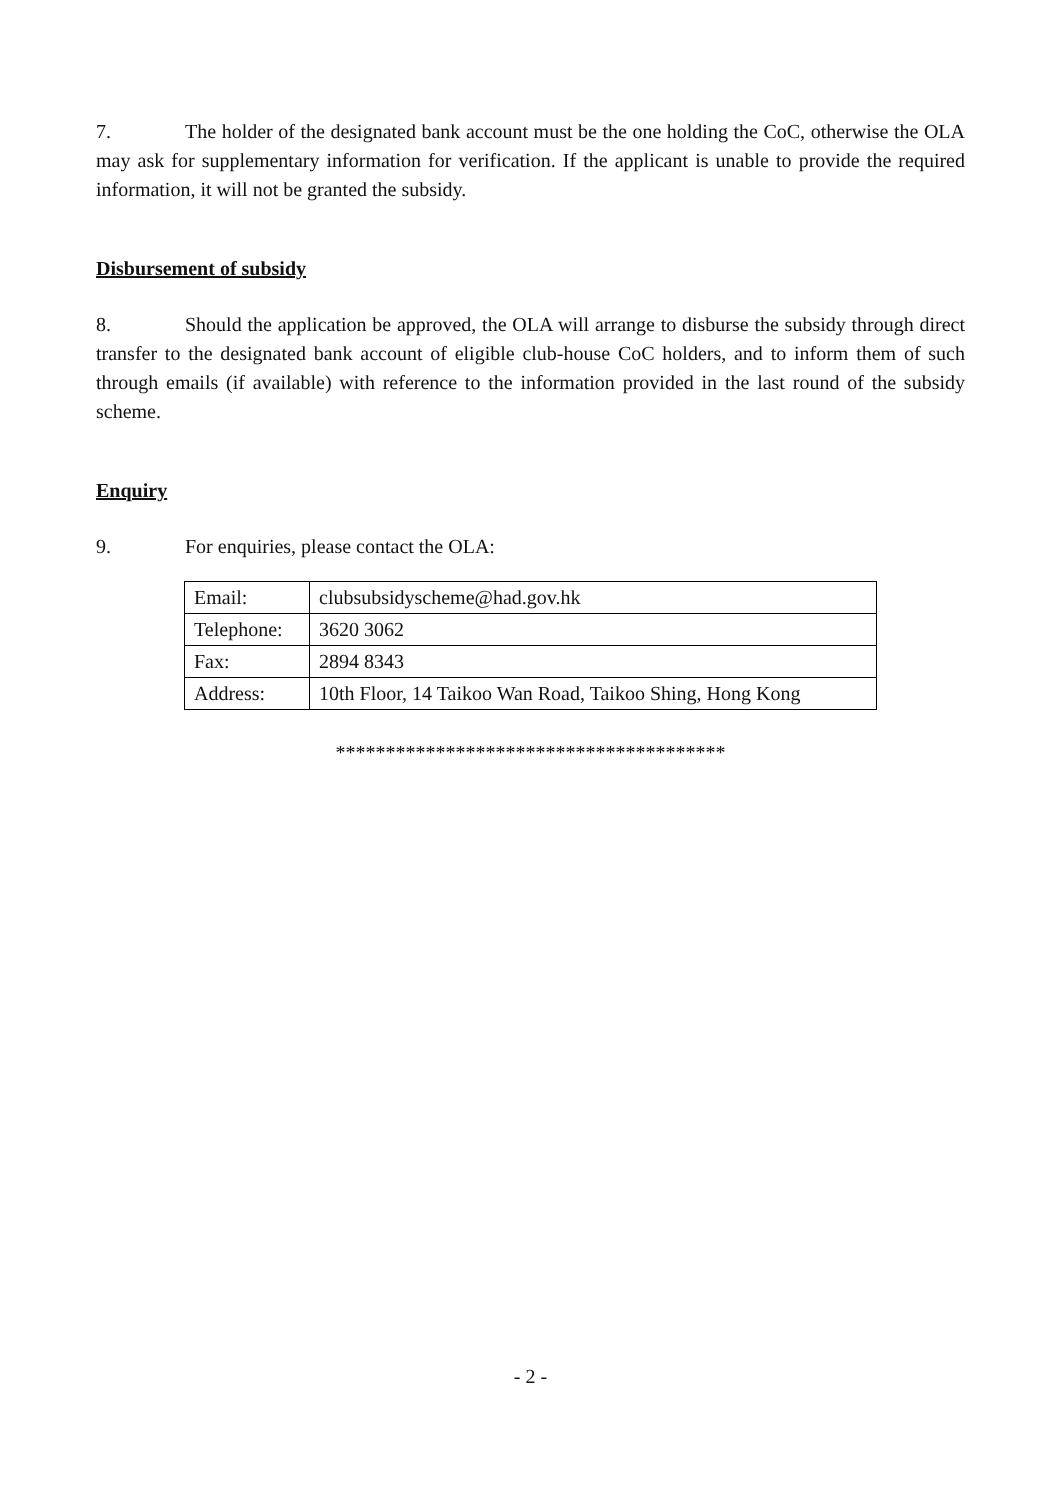7. The holder of the designated bank account must be the one holding the CoC, otherwise the OLA may ask for supplementary information for verification. If the applicant is unable to provide the required information, it will not be granted the subsidy.
Disbursement of subsidy
8. Should the application be approved, the OLA will arrange to disburse the subsidy through direct transfer to the designated bank account of eligible club-house CoC holders, and to inform them of such through emails (if available) with reference to the information provided in the last round of the subsidy scheme.
Enquiry
9. For enquiries, please contact the OLA:
| Email: | clubsubsidyscheme@had.gov.hk |
| Telephone: | 3620 3062 |
| Fax: | 2894 8343 |
| Address: | 10th Floor, 14 Taikoo Wan Road, Taikoo Shing, Hong Kong |
***************************************
- 2 -